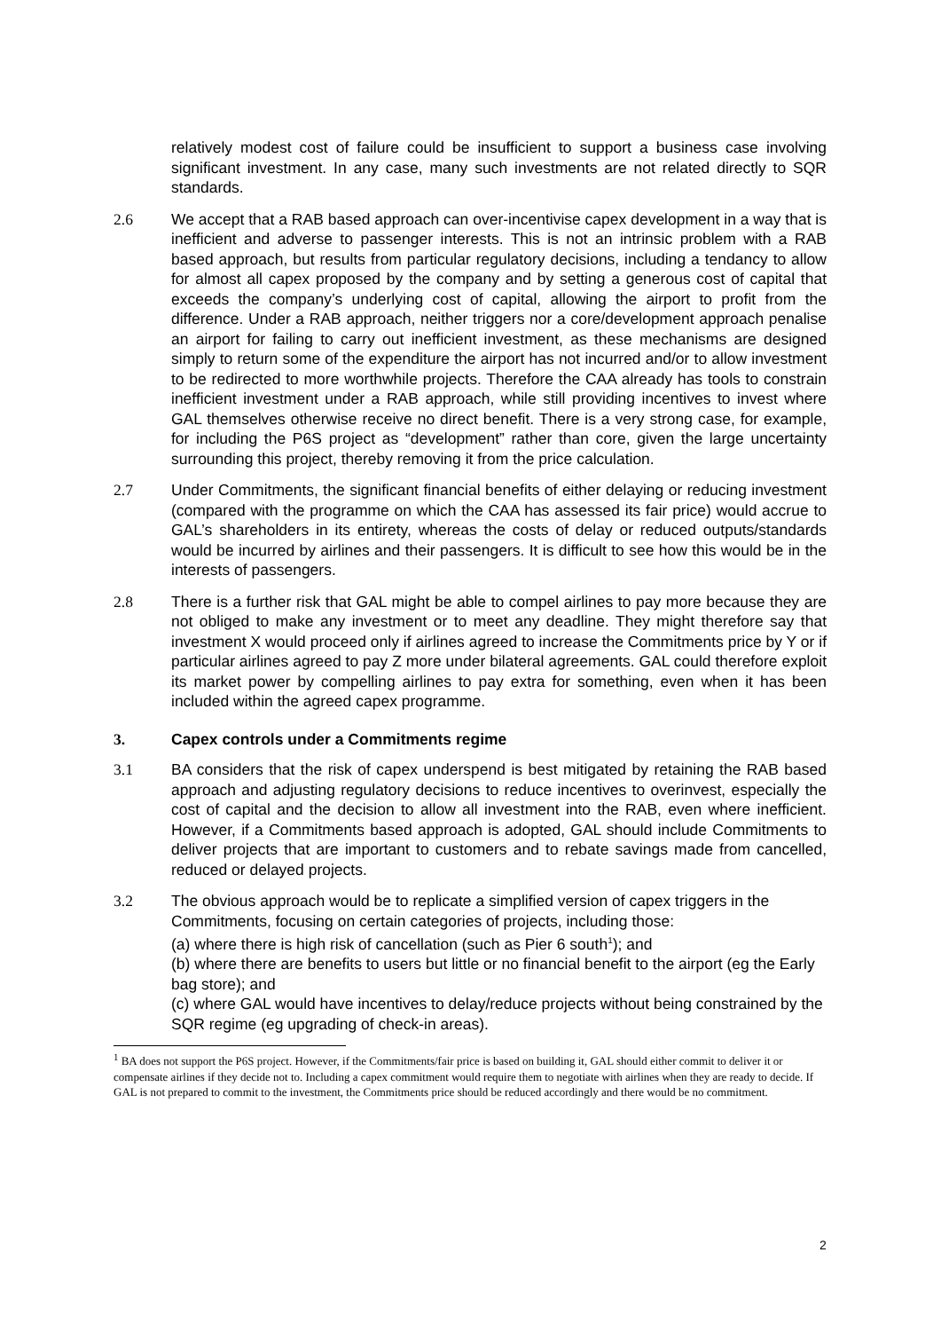relatively modest cost of failure could be insufficient to support a business case involving significant investment. In any case, many such investments are not related directly to SQR standards.
2.6 We accept that a RAB based approach can over-incentivise capex development in a way that is inefficient and adverse to passenger interests. This is not an intrinsic problem with a RAB based approach, but results from particular regulatory decisions, including a tendancy to allow for almost all capex proposed by the company and by setting a generous cost of capital that exceeds the company’s underlying cost of capital, allowing the airport to profit from the difference. Under a RAB approach, neither triggers nor a core/development approach penalise an airport for failing to carry out inefficient investment, as these mechanisms are designed simply to return some of the expenditure the airport has not incurred and/or to allow investment to be redirected to more worthwhile projects. Therefore the CAA already has tools to constrain inefficient investment under a RAB approach, while still providing incentives to invest where GAL themselves otherwise receive no direct benefit. There is a very strong case, for example, for including the P6S project as “development” rather than core, given the large uncertainty surrounding this project, thereby removing it from the price calculation.
2.7 Under Commitments, the significant financial benefits of either delaying or reducing investment (compared with the programme on which the CAA has assessed its fair price) would accrue to GAL’s shareholders in its entirety, whereas the costs of delay or reduced outputs/standards would be incurred by airlines and their passengers. It is difficult to see how this would be in the interests of passengers.
2.8 There is a further risk that GAL might be able to compel airlines to pay more because they are not obliged to make any investment or to meet any deadline. They might therefore say that investment X would proceed only if airlines agreed to increase the Commitments price by Y or if particular airlines agreed to pay Z more under bilateral agreements. GAL could therefore exploit its market power by compelling airlines to pay extra for something, even when it has been included within the agreed capex programme.
3. Capex controls under a Commitments regime
3.1 BA considers that the risk of capex underspend is best mitigated by retaining the RAB based approach and adjusting regulatory decisions to reduce incentives to overinvest, especially the cost of capital and the decision to allow all investment into the RAB, even where inefficient. However, if a Commitments based approach is adopted, GAL should include Commitments to deliver projects that are important to customers and to rebate savings made from cancelled, reduced or delayed projects.
3.2 The obvious approach would be to replicate a simplified version of capex triggers in the Commitments, focusing on certain categories of projects, including those:
(a) where there is high risk of cancellation (such as Pier 6 south<sup>1</sup>); and
(b) where there are benefits to users but little or no financial benefit to the airport (eg the Early bag store); and
(c) where GAL would have incentives to delay/reduce projects without being constrained by the SQR regime (eg upgrading of check-in areas).
<sup>1</sup> BA does not support the P6S project. However, if the Commitments/fair price is based on building it, GAL should either commit to deliver it or compensate airlines if they decide not to. Including a capex commitment would require them to negotiate with airlines when they are ready to decide. If GAL is not prepared to commit to the investment, the Commitments price should be reduced accordingly and there would be no commitment.
2